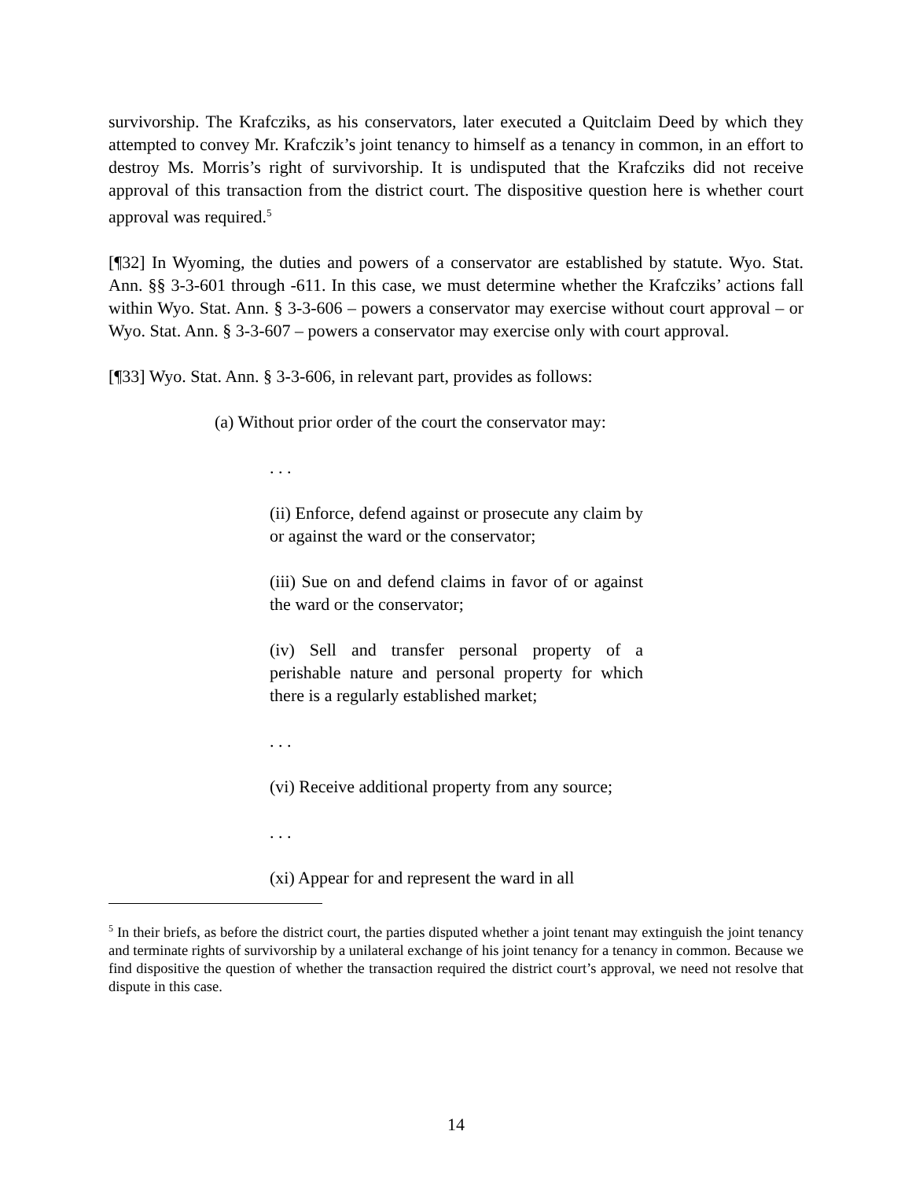survivorship. The Krafcziks, as his conservators, later executed a Quitclaim Deed by which they attempted to convey Mr. Krafczik’s joint tenancy to himself as a tenancy in common, in an effort to destroy Ms. Morris’s right of survivorship. It is undisputed that the Krafcziks did not receive approval of this transaction from the district court. The dispositive question here is whether court approval was required.<sup>5</sup>
[¶32] In Wyoming, the duties and powers of a conservator are established by statute. Wyo. Stat. Ann. §§ 3-3-601 through -611. In this case, we must determine whether the Krafcziks’ actions fall within Wyo. Stat. Ann. § 3-3-606 – powers a conservator may exercise without court approval – or Wyo. Stat. Ann. § 3-3-607 – powers a conservator may exercise only with court approval.
[¶33] Wyo. Stat. Ann. § 3-3-606, in relevant part, provides as follows:
(a) Without prior order of the court the conservator may:
. . .
(ii) Enforce, defend against or prosecute any claim by or against the ward or the conservator;
(iii) Sue on and defend claims in favor of or against the ward or the conservator;
(iv) Sell and transfer personal property of a perishable nature and personal property for which there is a regularly established market;
. . .
(vi) Receive additional property from any source;
. . .
(xi) Appear for and represent the ward in all
<sup>5</sup> In their briefs, as before the district court, the parties disputed whether a joint tenant may extinguish the joint tenancy and terminate rights of survivorship by a unilateral exchange of his joint tenancy for a tenancy in common. Because we find dispositive the question of whether the transaction required the district court’s approval, we need not resolve that dispute in this case.
14